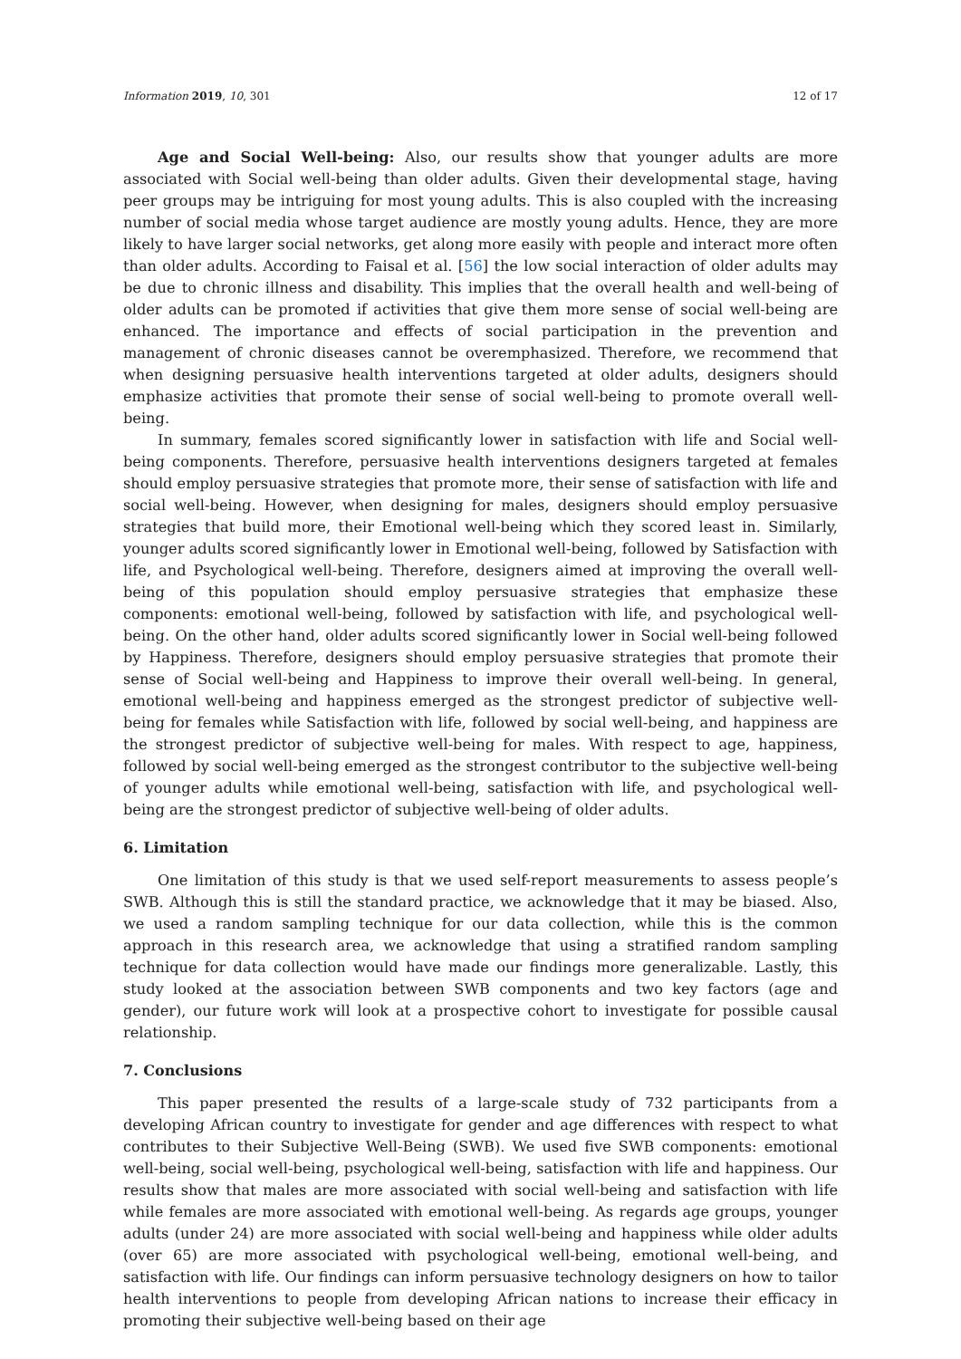Information 2019, 10, 301 12 of 17
Age and Social Well-being: Also, our results show that younger adults are more associated with Social well-being than older adults. Given their developmental stage, having peer groups may be intriguing for most young adults. This is also coupled with the increasing number of social media whose target audience are mostly young adults. Hence, they are more likely to have larger social networks, get along more easily with people and interact more often than older adults. According to Faisal et al. [56] the low social interaction of older adults may be due to chronic illness and disability. This implies that the overall health and well-being of older adults can be promoted if activities that give them more sense of social well-being are enhanced. The importance and effects of social participation in the prevention and management of chronic diseases cannot be overemphasized. Therefore, we recommend that when designing persuasive health interventions targeted at older adults, designers should emphasize activities that promote their sense of social well-being to promote overall well-being.
In summary, females scored significantly lower in satisfaction with life and Social well-being components. Therefore, persuasive health interventions designers targeted at females should employ persuasive strategies that promote more, their sense of satisfaction with life and social well-being. However, when designing for males, designers should employ persuasive strategies that build more, their Emotional well-being which they scored least in. Similarly, younger adults scored significantly lower in Emotional well-being, followed by Satisfaction with life, and Psychological well-being. Therefore, designers aimed at improving the overall well-being of this population should employ persuasive strategies that emphasize these components: emotional well-being, followed by satisfaction with life, and psychological well-being. On the other hand, older adults scored significantly lower in Social well-being followed by Happiness. Therefore, designers should employ persuasive strategies that promote their sense of Social well-being and Happiness to improve their overall well-being. In general, emotional well-being and happiness emerged as the strongest predictor of subjective well-being for females while Satisfaction with life, followed by social well-being, and happiness are the strongest predictor of subjective well-being for males. With respect to age, happiness, followed by social well-being emerged as the strongest contributor to the subjective well-being of younger adults while emotional well-being, satisfaction with life, and psychological well-being are the strongest predictor of subjective well-being of older adults.
6. Limitation
One limitation of this study is that we used self-report measurements to assess people’s SWB. Although this is still the standard practice, we acknowledge that it may be biased. Also, we used a random sampling technique for our data collection, while this is the common approach in this research area, we acknowledge that using a stratified random sampling technique for data collection would have made our findings more generalizable. Lastly, this study looked at the association between SWB components and two key factors (age and gender), our future work will look at a prospective cohort to investigate for possible causal relationship.
7. Conclusions
This paper presented the results of a large-scale study of 732 participants from a developing African country to investigate for gender and age differences with respect to what contributes to their Subjective Well-Being (SWB). We used five SWB components: emotional well-being, social well-being, psychological well-being, satisfaction with life and happiness. Our results show that males are more associated with social well-being and satisfaction with life while females are more associated with emotional well-being. As regards age groups, younger adults (under 24) are more associated with social well-being and happiness while older adults (over 65) are more associated with psychological well-being, emotional well-being, and satisfaction with life. Our findings can inform persuasive technology designers on how to tailor health interventions to people from developing African nations to increase their efficacy in promoting their subjective well-being based on their age